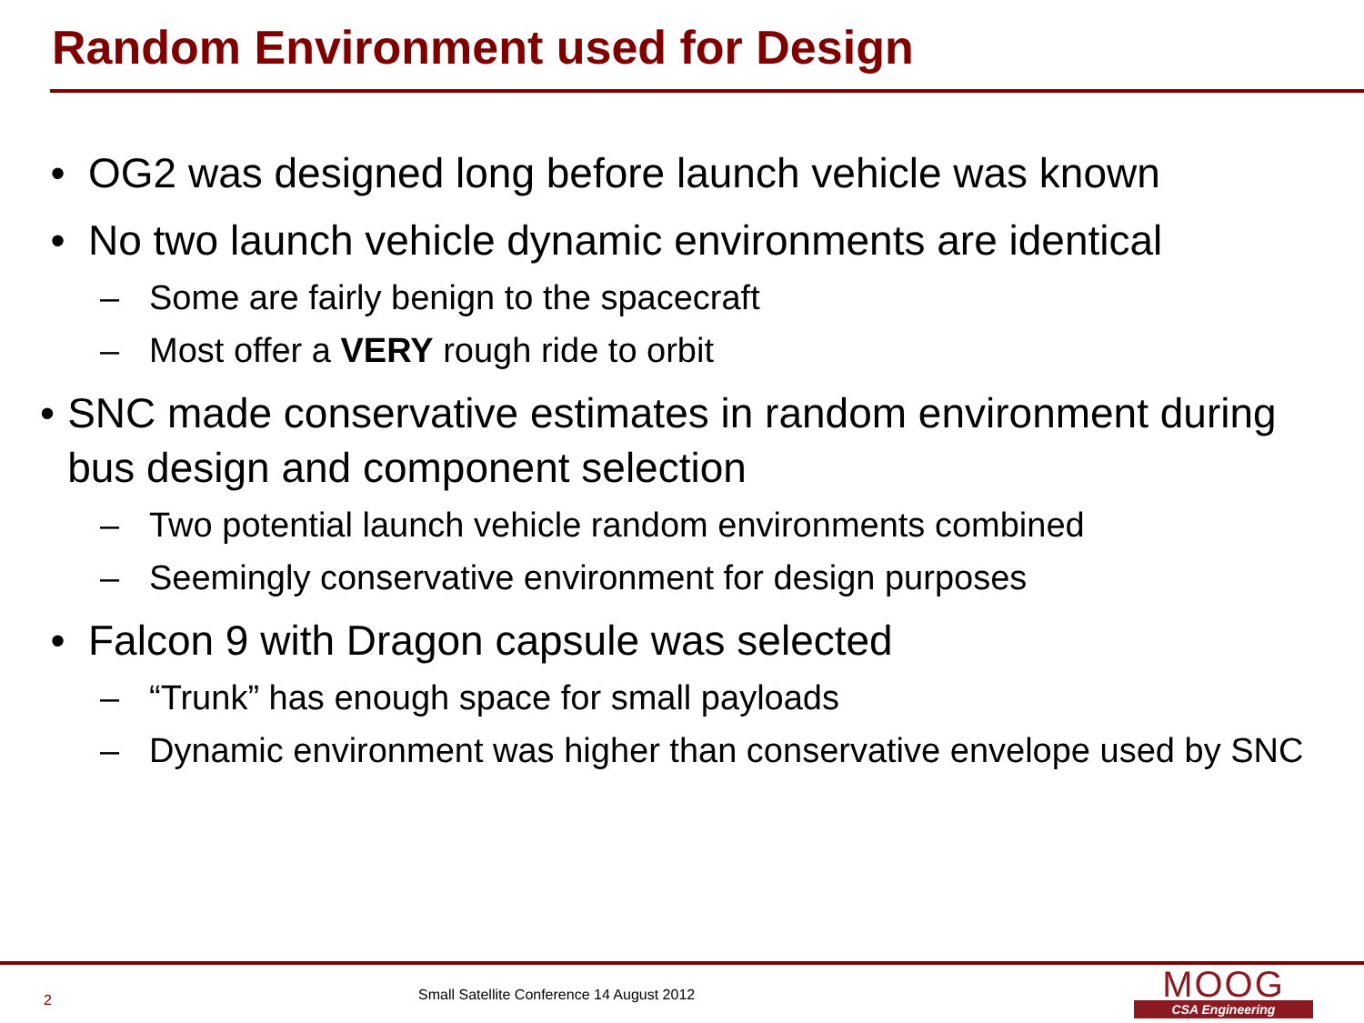Random Environment used for Design
• OG2 was designed long before launch vehicle was known
• No two launch vehicle dynamic environments are identical
– Some are fairly benign to the spacecraft
– Most offer a VERY rough ride to orbit
• SNC made conservative estimates in random environment during bus design and component selection
– Two potential launch vehicle random environments combined
– Seemingly conservative environment for design purposes
• Falcon 9 with Dragon capsule was selected
– “Trunk” has enough space for small payloads
– Dynamic environment was higher than conservative envelope used by SNC
2
Small Satellite Conference 14 August 2012
MOOG
CSA Engineering